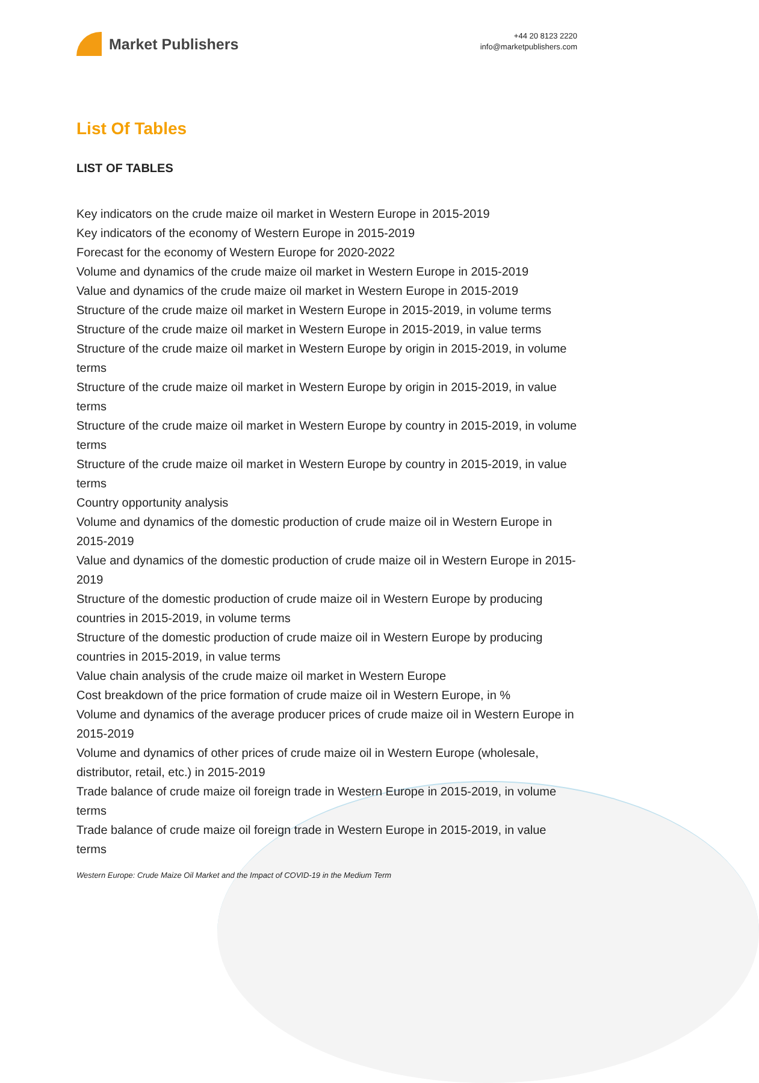Market Publishers
+44 20 8123 2220
info@marketpublishers.com
List Of Tables
LIST OF TABLES
Key indicators on the crude maize oil market in Western Europe in 2015-2019
Key indicators of the economy of Western Europe in 2015-2019
Forecast for the economy of Western Europe for 2020-2022
Volume and dynamics of the crude maize oil market in Western Europe in 2015-2019
Value and dynamics of the crude maize oil market in Western Europe in 2015-2019
Structure of the crude maize oil market in Western Europe in 2015-2019, in volume terms
Structure of the crude maize oil market in Western Europe in 2015-2019, in value terms
Structure of the crude maize oil market in Western Europe by origin in 2015-2019, in volume terms
Structure of the crude maize oil market in Western Europe by origin in 2015-2019, in value terms
Structure of the crude maize oil market in Western Europe by country in 2015-2019, in volume terms
Structure of the crude maize oil market in Western Europe by country in 2015-2019, in value terms
Country opportunity analysis
Volume and dynamics of the domestic production of crude maize oil in Western Europe in 2015-2019
Value and dynamics of the domestic production of crude maize oil in Western Europe in 2015-2019
Structure of the domestic production of crude maize oil in Western Europe by producing countries in 2015-2019, in volume terms
Structure of the domestic production of crude maize oil in Western Europe by producing countries in 2015-2019, in value terms
Value chain analysis of the crude maize oil market in Western Europe
Cost breakdown of the price formation of crude maize oil in Western Europe, in %
Volume and dynamics of the average producer prices of crude maize oil in Western Europe in 2015-2019
Volume and dynamics of other prices of crude maize oil in Western Europe (wholesale, distributor, retail, etc.) in 2015-2019
Trade balance of crude maize oil foreign trade in Western Europe in 2015-2019, in volume terms
Trade balance of crude maize oil foreign trade in Western Europe in 2015-2019, in value terms
Western Europe: Crude Maize Oil Market and the Impact of COVID-19 in the Medium Term